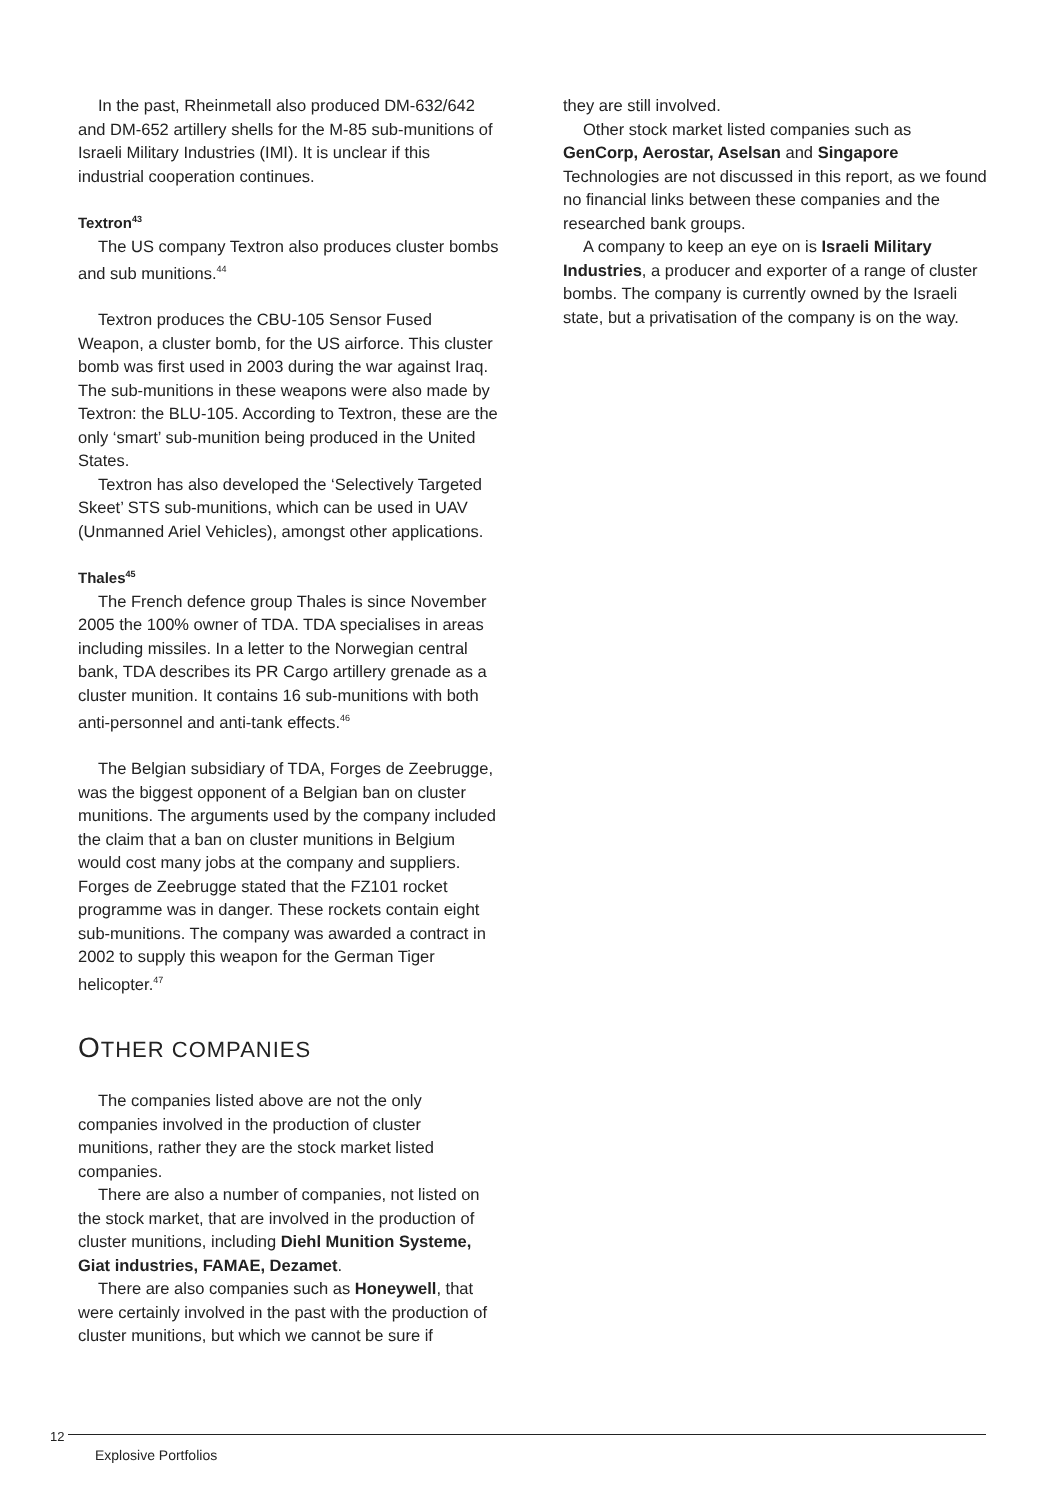In the past, Rheinmetall also produced DM-632/642 and DM-652 artillery shells for the M-85 sub-munitions of Israeli Military Industries (IMI). It is unclear if this industrial cooperation continues.
Textron<sup>43</sup>
The US company Textron also produces cluster bombs and sub munitions.<sup>44</sup>
Textron produces the CBU-105 Sensor Fused Weapon, a cluster bomb, for the US airforce. This cluster bomb was first used in 2003 during the war against Iraq. The sub-munitions in these weapons were also made by Textron: the BLU-105. According to Textron, these are the only ‘smart’ sub-munition being produced in the United States.
Textron has also developed the ‘Selectively Targeted Skeet’ STS sub-munitions, which can be used in UAV (Unmanned Ariel Vehicles), amongst other applications.
Thales<sup>45</sup>
The French defence group Thales is since November 2005 the 100% owner of TDA. TDA specialises in areas including missiles. In a letter to the Norwegian central bank, TDA describes its PR Cargo artillery grenade as a cluster munition. It contains 16 sub-munitions with both anti-personnel and anti-tank effects.<sup>46</sup>
The Belgian subsidiary of TDA, Forges de Zeebrugge, was the biggest opponent of a Belgian ban on cluster munitions. The arguments used by the company included the claim that a ban on cluster munitions in Belgium would cost many jobs at the company and suppliers. Forges de Zeebrugge stated that the FZ101 rocket programme was in danger. These rockets contain eight sub-munitions. The company was awarded a contract in 2002 to supply this weapon for the German Tiger helicopter.<sup>47</sup>
OTHER COMPANIES
The companies listed above are not the only companies involved in the production of cluster munitions, rather they are the stock market listed companies.
There are also a number of companies, not listed on the stock market, that are involved in the production of cluster munitions, including Diehl Munition Systeme, Giat industries, FAMAE, Dezamet.
There are also companies such as Honeywell, that were certainly involved in the past with the production of cluster munitions, but which we cannot be sure if
they are still involved.
Other stock market listed companies such as GenCorp, Aerostar, Aselsan and Singapore Technologies are not discussed in this report, as we found no financial links between these companies and the researched bank groups.
A company to keep an eye on is Israeli Military Industries, a producer and exporter of a range of cluster bombs. The company is currently owned by the Israeli state, but a privatisation of the company is on the way.
12
Explosive Portfolios